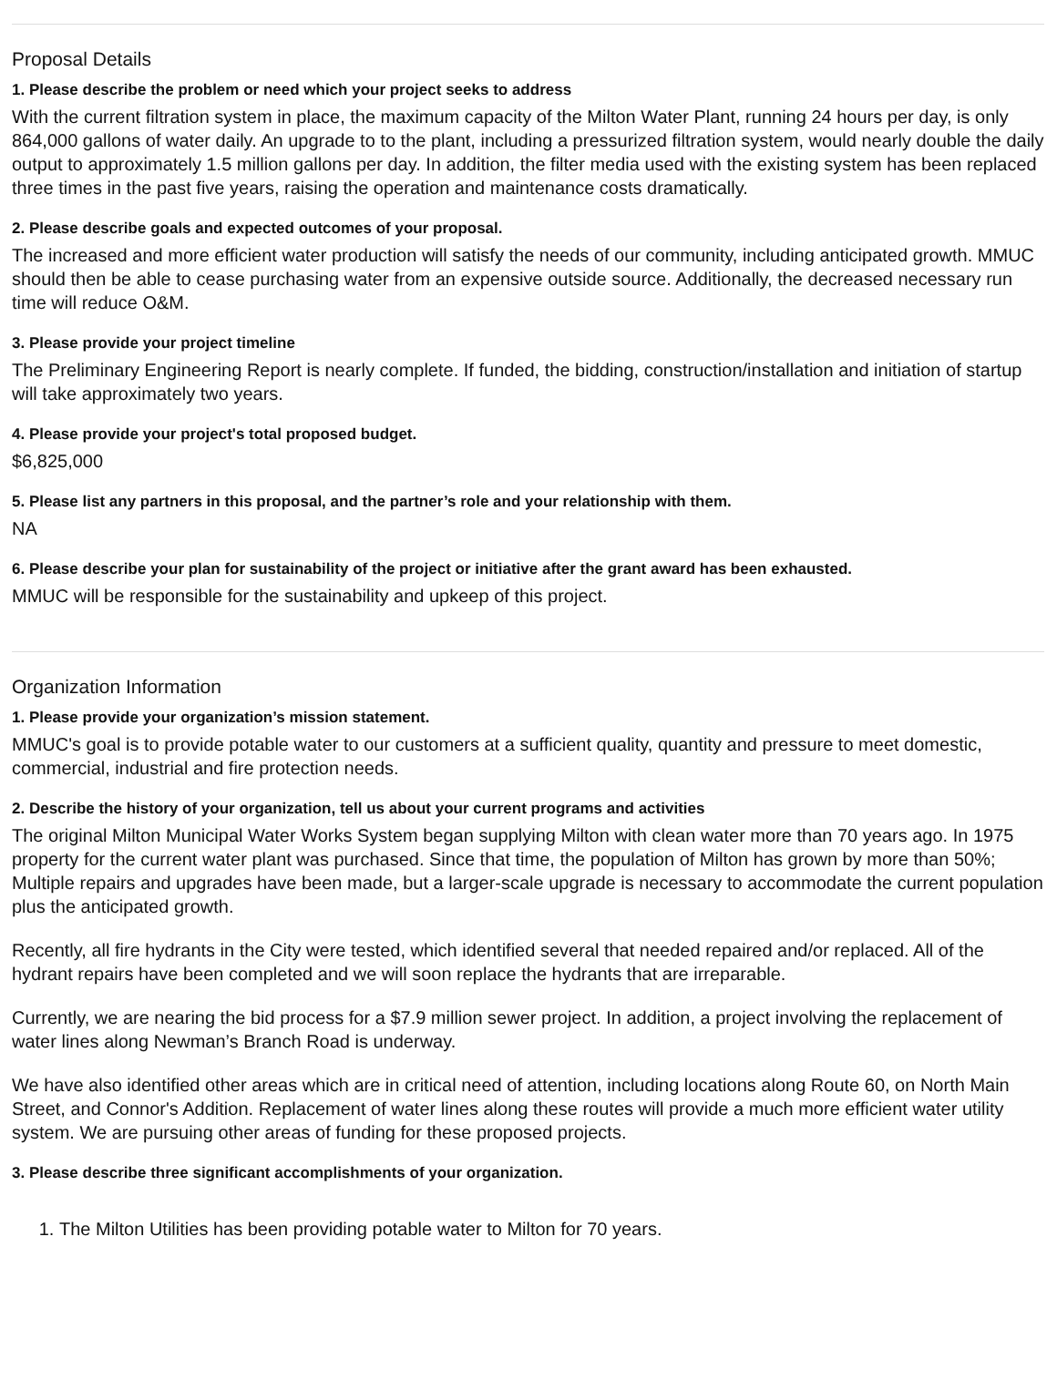Proposal Details
1. Please describe the problem or need which your project seeks to address
With the current filtration system in place, the maximum capacity of the Milton Water Plant, running 24 hours per day, is only 864,000 gallons of water daily. An upgrade to to the plant, including a pressurized filtration system, would nearly double the daily output to approximately 1.5 million gallons per day. In addition, the filter media used with the existing system has been replaced three times in the past five years, raising the operation and maintenance costs dramatically.
2. Please describe goals and expected outcomes of your proposal.
The increased and more efficient water production will satisfy the needs of our community, including anticipated growth. MMUC should then be able to cease purchasing water from an expensive outside source. Additionally, the decreased necessary run time will reduce O&M.
3. Please provide your project timeline
The Preliminary Engineering Report is nearly complete. If funded, the bidding, construction/installation and initiation of startup will take approximately two years.
4. Please provide your project's total proposed budget.
$6,825,000
5. Please list any partners in this proposal, and the partner’s role and your relationship with them.
NA
6. Please describe your plan for sustainability of the project or initiative after the grant award has been exhausted.
MMUC will be responsible for the sustainability and upkeep of this project.
Organization Information
1. Please provide your organization’s mission statement.
MMUC's goal is to provide potable water to our customers at a sufficient quality, quantity and pressure to meet domestic, commercial, industrial and fire protection needs.
2. Describe the history of your organization, tell us about your current programs and activities
The original Milton Municipal Water Works System began supplying Milton with clean water more than 70 years ago. In 1975 property for the current water plant was purchased. Since that time, the population of Milton has grown by more than 50%; Multiple repairs and upgrades have been made, but a larger-scale upgrade is necessary to accommodate the current population plus the anticipated growth.
Recently, all fire hydrants in the City were tested, which identified several that needed repaired and/or replaced. All of the hydrant repairs have been completed and we will soon replace the hydrants that are irreparable.
Currently, we are nearing the bid process for a $7.9 million sewer project. In addition, a project involving the replacement of water lines along Newman’s Branch Road is underway.
We have also identified other areas which are in critical need of attention, including locations along Route 60, on North Main Street, and Connor's Addition. Replacement of water lines along these routes will provide a much more efficient water utility system. We are pursuing other areas of funding for these proposed projects.
3. Please describe three significant accomplishments of your organization.
1. The Milton Utilities has been providing potable water to Milton for 70 years.